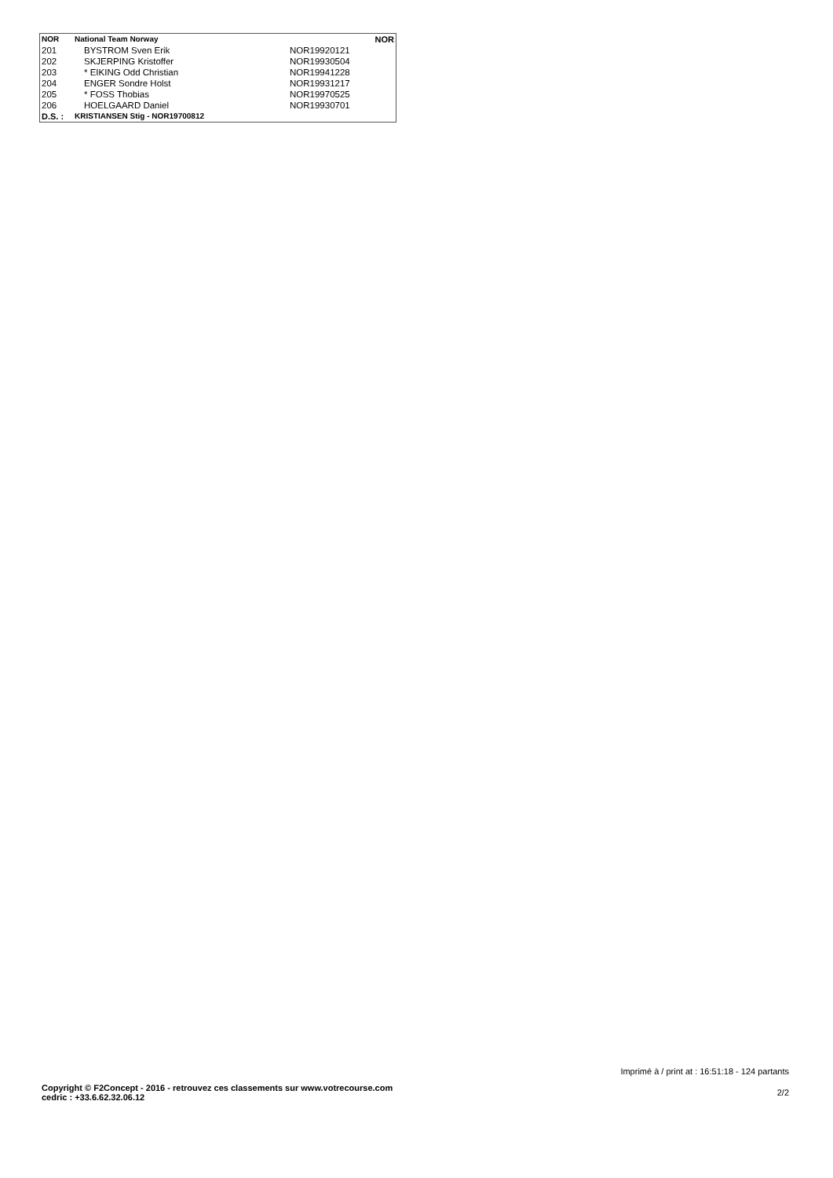| NOR | National Team Norway | | NOR |
| --- | --- | --- | --- |
| 201 | BYSTROM Sven Erik | NOR19920121 | |
| 202 | SKJERPING Kristoffer | NOR19930504 | |
| 203 | * EIKING Odd Christian | NOR19941228 | |
| 204 | ENGER Sondre Holst | NOR19931217 | |
| 205 | * FOSS Thobias | NOR19970525 | |
| 206 | HOELGAARD Daniel | NOR19930701 | |
| D.S. : | KRISTIANSEN Stig - NOR19700812 | | |
Imprimé à / print at : 16:51:18 - 124 partants
Copyright © F2Concept - 2016 - retrouvez ces classements sur www.votrecourse.com
cedric : +33.6.62.32.06.12
2/2